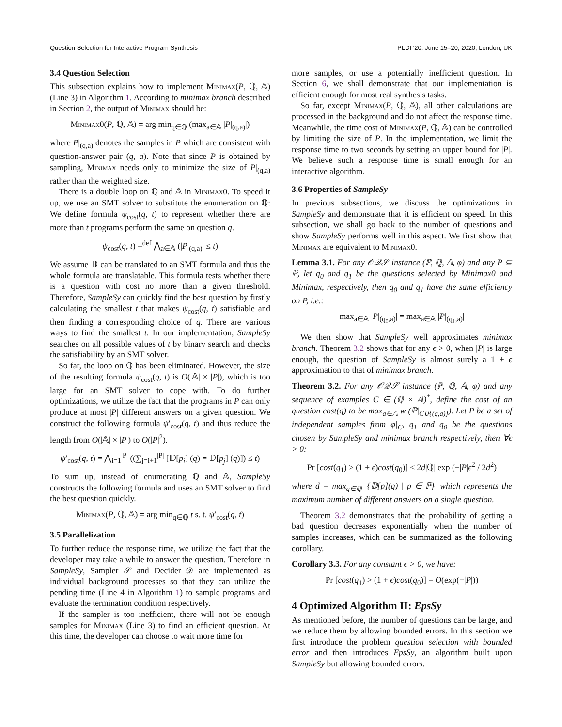Question Selection for Interactive Program Synthesis PLDI '20, June 15–20, 2020, London, UK
3.4 Question Selection
This subsection explains how to implement Minimax(P, ℚ, 𝔸) (Line 3) in Algorithm 1. According to minimax branch described in Section 2, the output of Minimax should be:
Minimax0(P, ℚ, 𝔸) = arg min<sub>q∈ℚ</sub> (max<sub>a∈𝔸</sub> |P|<sub>(q,a)</sub>|)
where P|<sub>(q,a)</sub> denotes the samples in P which are consistent with question-answer pair (q, a). Note that since P is obtained by sampling, Minimax needs only to minimize the size of P|<sub>(q,a)</sub> rather than the weighted size.
There is a double loop on ℚ and 𝔸 in Minimax0. To speed it up, we use an SMT solver to substitute the enumeration on ℚ: We define formula ψ<sub>cost</sub>(q, t) to represent whether there are more than t programs perform the same on question q.
ψ<sub>cost</sub>(q, t) =<sup>def</sup> ⋀<sub>a∈𝔸</sub> (|P|<sub>(q,a)</sub>| ≤ t)
We assume 𝔻 can be translated to an SMT formula and thus the whole formula are translatable. This formula tests whether there is a question with cost no more than a given threshold. Therefore, SampleSy can quickly find the best question by firstly calculating the smallest t that makes ψ<sub>cost</sub>(q, t) satisfiable and then finding a corresponding choice of q. There are various ways to find the smallest t. In our implementation, SampleSy searches on all possible values of t by binary search and checks the satisfiability by an SMT solver.
So far, the loop on ℚ has been eliminated. However, the size of the resulting formula ψ<sub>cost</sub>(q, t) is O(|𝔸| × |P|), which is too large for an SMT solver to cope with. To do further optimizations, we utilize the fact that the programs in P can only produce at most |P| different answers on a given question. We construct the following formula ψ′<sub>cost</sub>(q, t) and thus reduce the length from O(|𝔸| × |P|) to O(|P|<sup>2</sup>).
ψ′<sub>cost</sub>(q, t) = ⋀<sub>i=1</sub><sup>|P|</sup> ((∑<sub>j=i+1</sub><sup>|P|</sup> [𝔻[p<sub>i</sub>] (q) = 𝔻[p<sub>j</sub>] (q)]) ≤ t)
To sum up, instead of enumerating ℚ and 𝔸, SampleSy constructs the following formula and uses an SMT solver to find the best question quickly.
Minimax(P, ℚ, 𝔸) = arg min<sub>q∈ℚ</sub> t s. t. ψ′<sub>cost</sub>(q, t)
3.5 Parallelization
To further reduce the response time, we utilize the fact that the developer may take a while to answer the question. Therefore in SampleSy, Sampler 𝒮 and Decider 𝒟 are implemented as individual background processes so that they can utilize the pending time (Line 4 in Algorithm 1) to sample programs and evaluate the termination condition respectively.
If the sampler is too inefficient, there will not be enough samples for Minimax (Line 3) to find an efficient question. At this time, the developer can choose to wait more time for
more samples, or use a potentially inefficient question. In Section 6, we shall demonstrate that our implementation is efficient enough for most real synthesis tasks.
So far, except Minimax(P, ℚ, 𝔸), all other calculations are processed in the background and do not affect the response time. Meanwhile, the time cost of Minimax(P, ℚ, 𝔸) can be controlled by limiting the size of P. In the implementation, we limit the response time to two seconds by setting an upper bound for |P|. We believe such a response time is small enough for an interactive algorithm.
3.6 Properties of SampleSy
In previous subsections, we discuss the optimizations in SampleSy and demonstrate that it is efficient on speed. In this subsection, we shall go back to the number of questions and show SampleSy performs well in this aspect. We first show that Minimax are equivalent to Minimax0.
Lemma 3.1. For any 𝒪𝒬𝒮 instance (ℙ, ℚ, 𝔸, φ) and any P ⊆ ℙ, let q<sub>0</sub> and q<sub>1</sub> be the questions selected by Minimax0 and Minimax, respectively, then q<sub>0</sub> and q<sub>1</sub> have the same efficiency on P, i.e.:
max<sub>a∈𝔸</sub> |P|<sub>(q<sub>0</sub>,a)</sub>| = max<sub>a∈𝔸</sub> |P|<sub>(q<sub>1</sub>,a)</sub>|
We then show that SampleSy well approximates minimax branch. Theorem 3.2 shows that for any ϵ > 0, when |P| is large enough, the question of SampleSy is almost surely a 1 + ϵ approximation to that of minimax branch.
Theorem 3.2. For any 𝒪𝒬𝒮 instance (ℙ, ℚ, 𝔸, φ) and any sequence of examples C ∈ (ℚ × 𝔸)<sup>*</sup>, define the cost of an question cost(q) to be max<sub>a∈𝔸</sub> w (ℙ|<sub>C∪{(q,a)}</sub>). Let P be a set of independent samples from φ|<sub>C</sub>, q<sub>1</sub> and q<sub>0</sub> be the questions chosen by SampleSy and minimax branch respectively, then ∀ϵ > 0:
Pr [cost(q<sub>1</sub>) > (1 + ϵ)cost(q<sub>0</sub>)] ≤ 2d|ℚ| exp (−|P|ϵ<sup>2</sup> / 2d<sup>2</sup>)
where d = max<sub>q∈ℚ</sub> |{𝔻[p](q) | p ∈ ℙ}| which represents the maximum number of different answers on a single question.
Theorem 3.2 demonstrates that the probability of getting a bad question decreases exponentially when the number of samples increases, which can be summarized as the following corollary.
Corollary 3.3. For any constant ϵ > 0, we have:
Pr [cost(q<sub>1</sub>) > (1 + ϵ)cost(q<sub>0</sub>)] = O(exp(−|P|))
4 Optimized Algorithm II: EpsSy
As mentioned before, the number of questions can be large, and we reduce them by allowing bounded errors. In this section we first introduce the problem question selection with bounded error and then introduces EpsSy, an algorithm built upon SampleSy but allowing bounded errors.